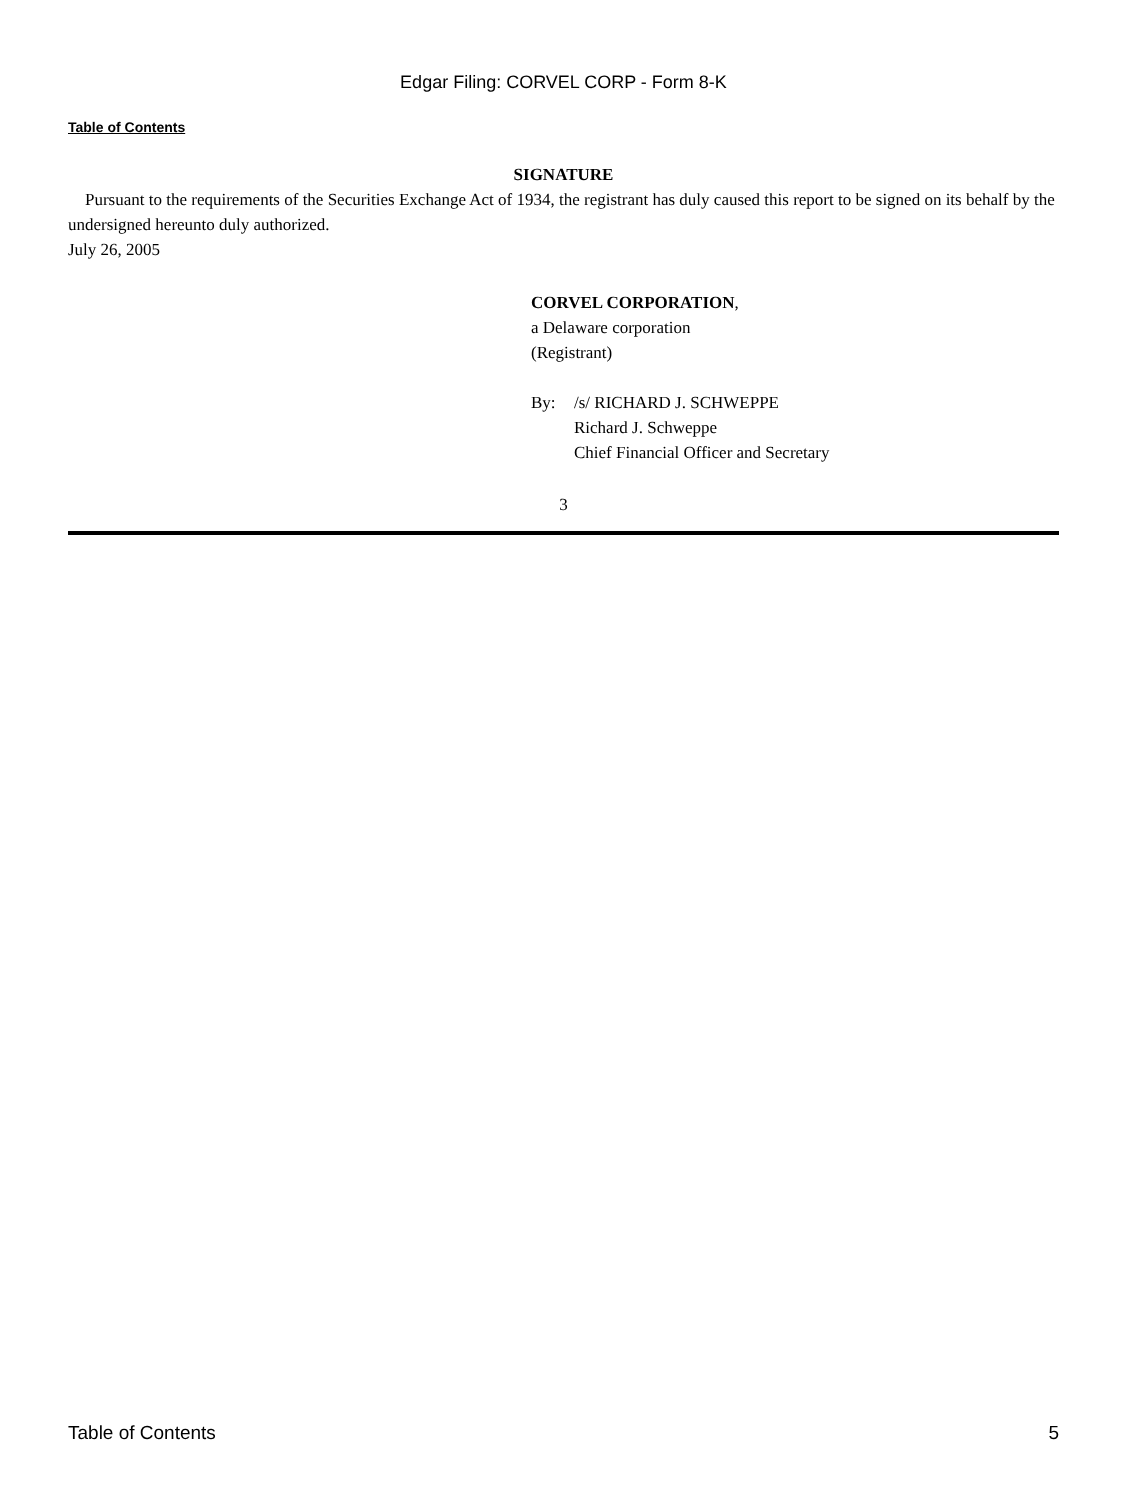Edgar Filing: CORVEL CORP - Form 8-K
Table of Contents
SIGNATURE
Pursuant to the requirements of the Securities Exchange Act of 1934, the registrant has duly caused this report to be signed on its behalf by the undersigned hereunto duly authorized.
July 26, 2005
CORVEL CORPORATION,
a Delaware corporation
(Registrant)
By: /s/ RICHARD J. SCHWEPPE
Richard J. Schweppe
Chief Financial Officer and Secretary
3
Table of Contents 5